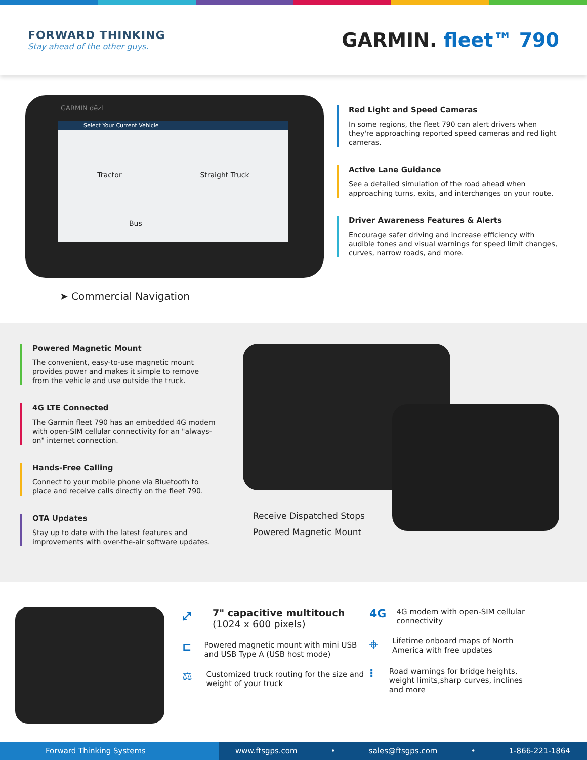FORWARD THINKING
Stay ahead of the other guys.
GARMIN. fleet™ 790
GARMIN dēzl
Select Your Current Vehicle
Tractor Straight Truck
Bus
➤ Commercial Navigation
Red Light and Speed Cameras
In some regions, the fleet 790 can alert drivers when they're approaching reported speed cameras and red light cameras.
Active Lane Guidance
See a detailed simulation of the road ahead when approaching turns, exits, and interchanges on your route.
Driver Awareness Features & Alerts
Encourage safer driving and increase efficiency with audible tones and visual warnings for speed limit changes, curves, narrow roads, and more.
Powered Magnetic Mount
The convenient, easy-to-use magnetic mount provides power and makes it simple to remove from the vehicle and use outside the truck.
4G LTE Connected
The Garmin fleet 790 has an embedded 4G modem with open-SIM cellular connectivity for an "always-on" internet connection.
Hands-Free Calling
Connect to your mobile phone via Bluetooth to place and receive calls directly on the fleet 790.
OTA Updates
Stay up to date with the latest features and improvements with over-the-air software updates.
Receive Dispatched Stops
Powered Magnetic Mount
⤢
7" capacitive multitouch
(1024 x 600 pixels)
⊏
Powered magnetic mount with mini USB and USB Type A (USB host mode)
⚖
Customized truck routing for the size and weight of your truck
4G
4G modem with open-SIM cellular connectivity
⌖
Lifetime onboard maps of North America with free updates
⁝
Road warnings for bridge heights, weight limits,sharp curves, inclines and more
Forward Thinking Systems
www.ftsgps.com • sales@ftsgps.com • 1-866-221-1864